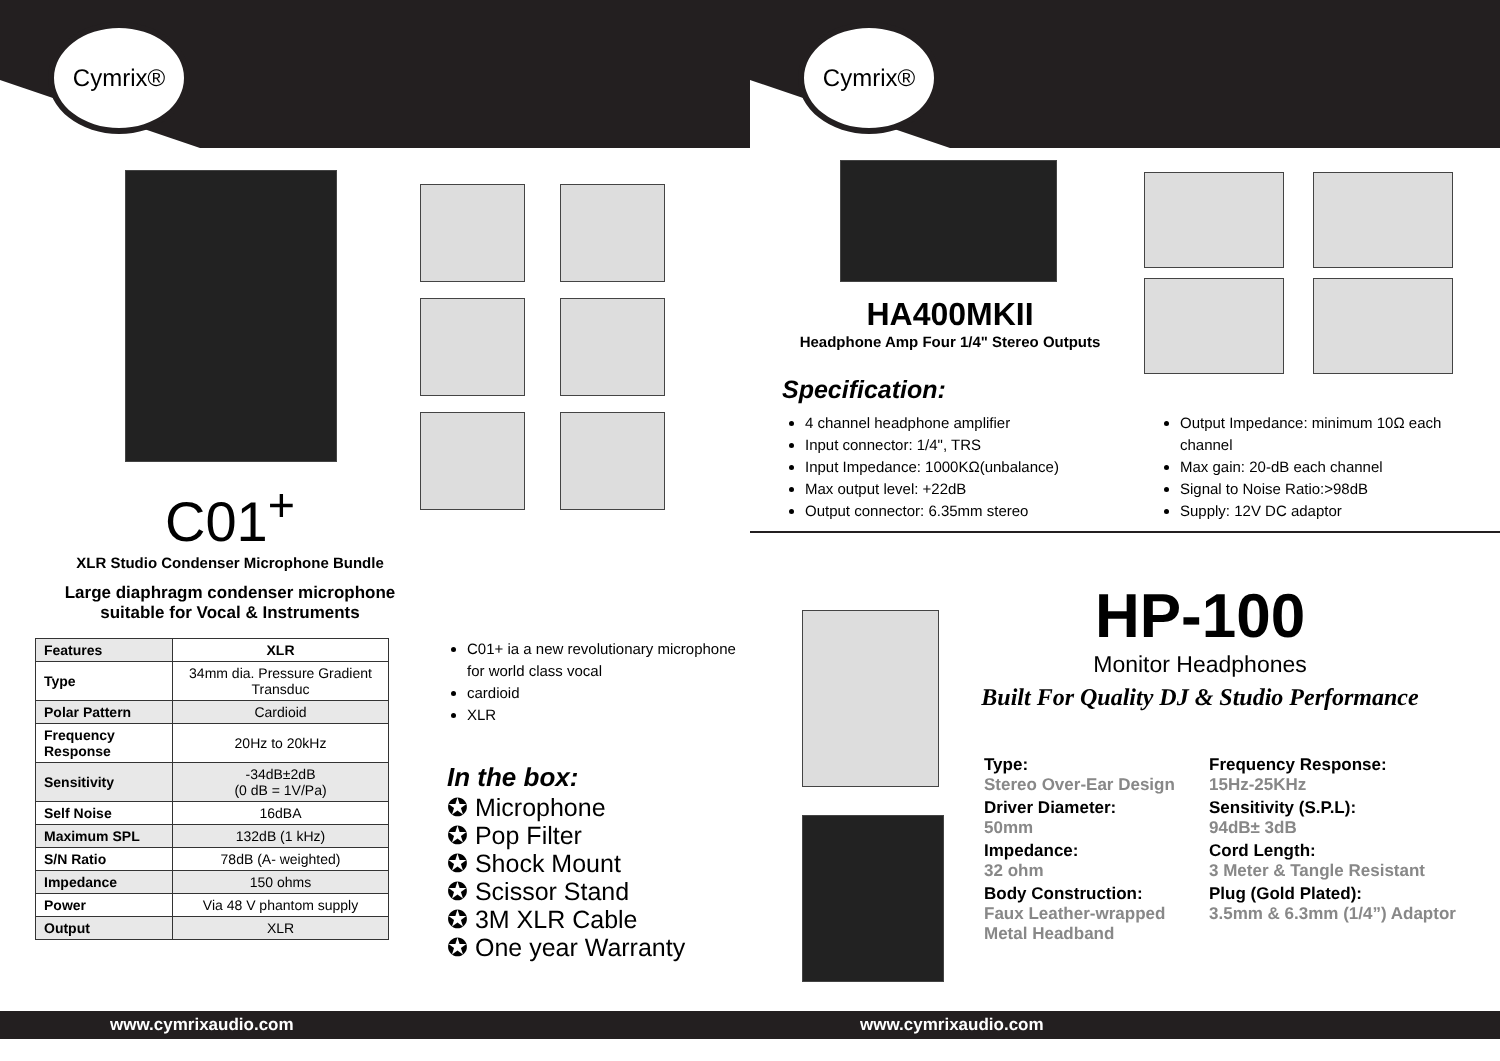Cymrix®
C01<sup>+</sup>
XLR Studio Condenser Microphone Bundle
Large diaphragm condenser microphone
suitable for Vocal & Instruments
| Features | XLR |
| Type | 34mm dia. Pressure Gradient Transduc |
| Polar Pattern | Cardioid |
| Frequency Response | 20Hz to 20kHz |
| Sensitivity | -34dB±2dB (0 dB = 1V/Pa) |
| Self Noise | 16dBA |
| Maximum SPL | 132dB (1 kHz) |
| S/N Ratio | 78dB (A- weighted) |
| Impedance | 150 ohms |
| Power | Via 48 V phantom supply |
| Output | XLR |
C01+ ia a new revolutionary microphone for world class vocal
cardioid
XLR
In the box:
✪ Microphone
✪ Pop Filter
✪ Shock Mount
✪ Scissor Stand
✪ 3M XLR Cable
✪ One year Warranty
www.cymrixaudio.com
Cymrix®
HA400MKII
Headphone Amp Four 1/4" Stereo Outputs
Specification:
4 channel headphone amplifier
Input connector: 1/4", TRS
Input Impedance: 1000KΩ(unbalance)
Max output level: +22dB
Output connector: 6.35mm stereo
Output Impedance: minimum 10Ω each channel
Max gain: 20-dB each channel
Signal to Noise Ratio:>98dB
Supply: 12V DC adaptor
HP-100
Monitor Headphones
Built For Quality DJ & Studio Performance
Type:
Stereo Over-Ear Design
Driver Diameter:
50mm
Impedance:
32 ohm
Body Construction:
Faux Leather-wrapped Metal Headband
Frequency Response:
15Hz-25KHz
Sensitivity (S.P.L):
94dB± 3dB
Cord Length:
3 Meter & Tangle Resistant
Plug (Gold Plated):
3.5mm & 6.3mm (1/4”) Adaptor
www.cymrixaudio.com